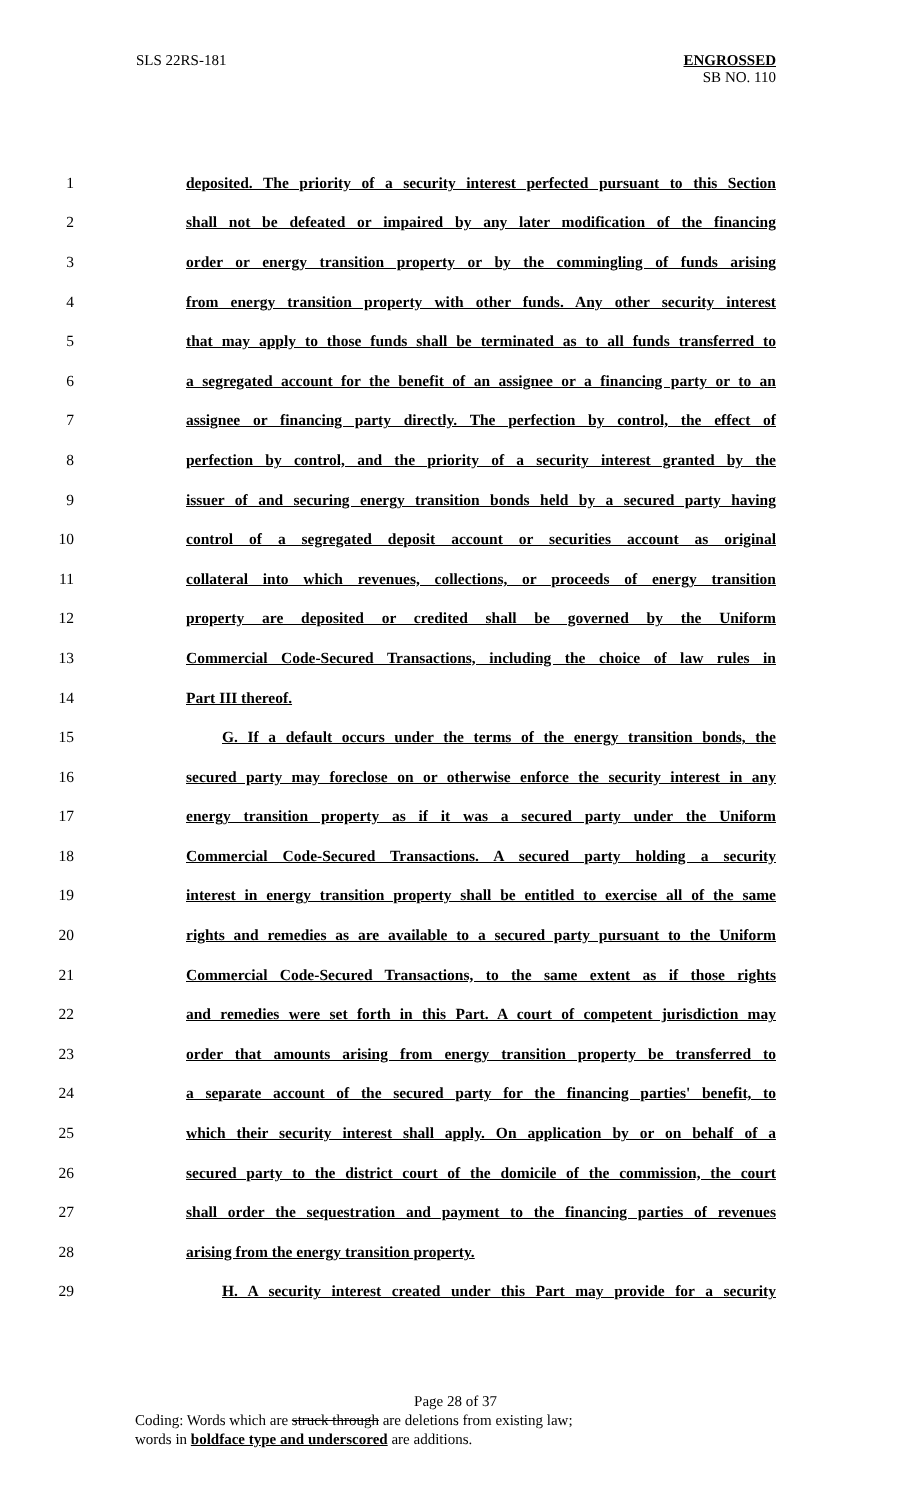SLS 22RS-181
ENGROSSED
SB NO. 110
1 deposited. The priority of a security interest perfected pursuant to this Section
2 shall not be defeated or impaired by any later modification of the financing
3 order or energy transition property or by the commingling of funds arising
4 from energy transition property with other funds. Any other security interest
5 that may apply to those funds shall be terminated as to all funds transferred to
6 a segregated account for the benefit of an assignee or a financing party or to an
7 assignee or financing party directly. The perfection by control, the effect of
8 perfection by control, and the priority of a security interest granted by the
9 issuer of and securing energy transition bonds held by a secured party having
10 control of a segregated deposit account or securities account as original
11 collateral into which revenues, collections, or proceeds of energy transition
12 property are deposited or credited shall be governed by the Uniform
13 Commercial Code-Secured Transactions, including the choice of law rules in
14 Part III thereof.
15 G. If a default occurs under the terms of the energy transition bonds, the
16 secured party may foreclose on or otherwise enforce the security interest in any
17 energy transition property as if it was a secured party under the Uniform
18 Commercial Code-Secured Transactions. A secured party holding a security
19 interest in energy transition property shall be entitled to exercise all of the same
20 rights and remedies as are available to a secured party pursuant to the Uniform
21 Commercial Code-Secured Transactions, to the same extent as if those rights
22 and remedies were set forth in this Part. A court of competent jurisdiction may
23 order that amounts arising from energy transition property be transferred to
24 a separate account of the secured party for the financing parties' benefit, to
25 which their security interest shall apply. On application by or on behalf of a
26 secured party to the district court of the domicile of the commission, the court
27 shall order the sequestration and payment to the financing parties of revenues
28 arising from the energy transition property.
29 H. A security interest created under this Part may provide for a security
Page 28 of 37
Coding: Words which are struck through are deletions from existing law;
words in boldface type and underscored are additions.